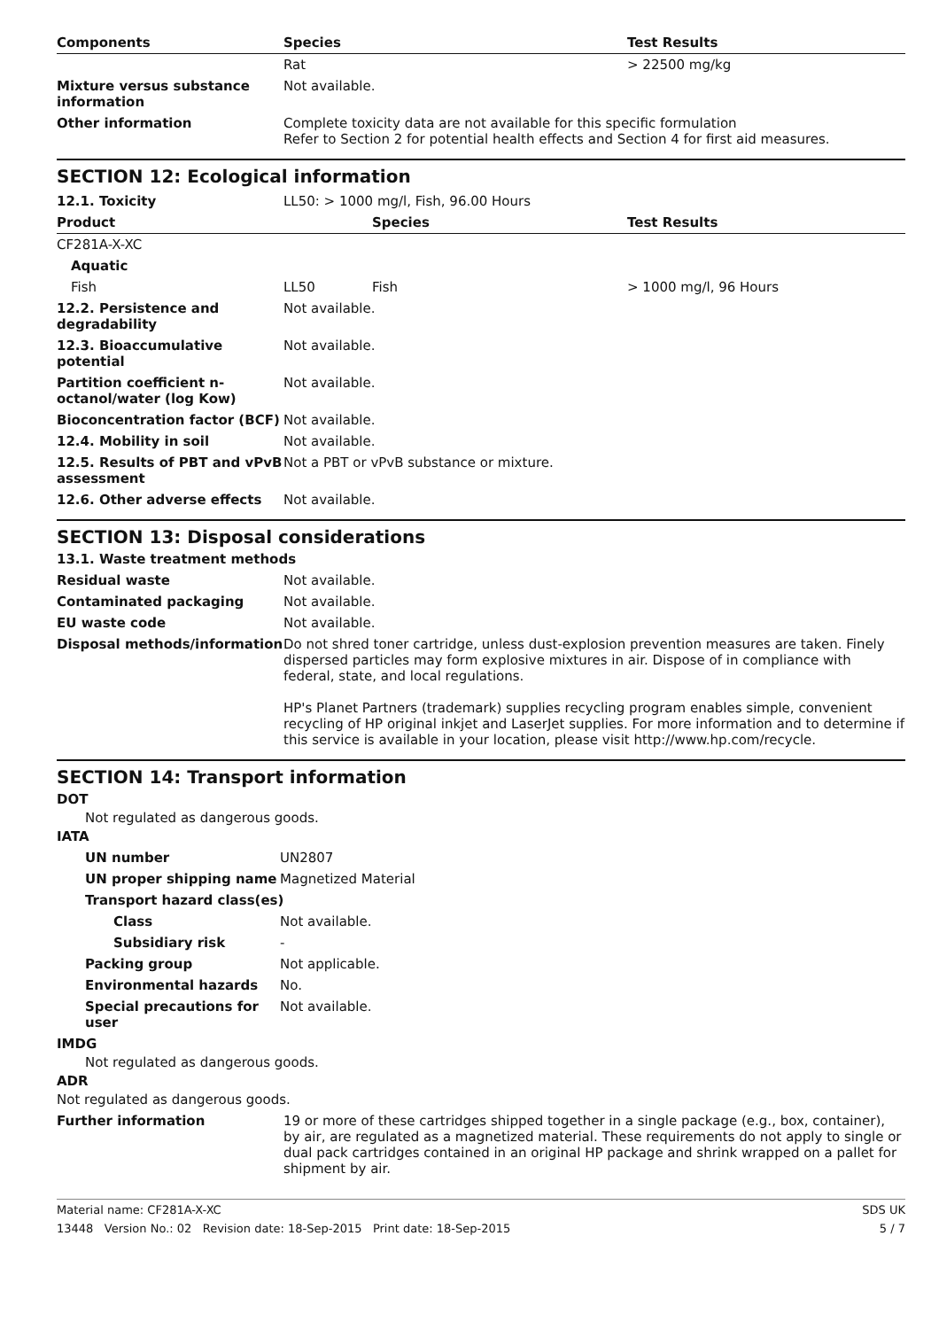| Components | Species | Test Results |
| --- | --- | --- |
| | Rat | > 22500 mg/kg |
| Mixture versus substance information | Not available. |
| Other information | Complete toxicity data are not available for this specific formulation Refer to Section 2 for potential health effects and Section 4 for first aid measures. |
SECTION 12: Ecological information
| 12.1. Toxicity | LL50: > 1000 mg/l, Fish, 96.00 Hours | | |
| Product | | Species | Test Results |
| CF281A-X-XC | | | |
| Aquatic | | | |
| Fish | LL50 | Fish | > 1000 mg/l, 96 Hours |
| 12.2. Persistence and degradability | Not available. |
| 12.3. Bioaccumulative potential | Not available. |
| Partition coefficient n-octanol/water (log Kow) | Not available. |
| Bioconcentration factor (BCF) | Not available. |
| 12.4. Mobility in soil | Not available. |
| 12.5. Results of PBT and vPvB assessment | Not a PBT or vPvB substance or mixture. |
| 12.6. Other adverse effects | Not available. |
SECTION 13: Disposal considerations
13.1. Waste treatment methods
| Residual waste | Not available. |
| Contaminated packaging | Not available. |
| EU waste code | Not available. |
| Disposal methods/information | Do not shred toner cartridge, unless dust-explosion prevention measures are taken. Finely dispersed particles may form explosive mixtures in air. Dispose of in compliance with federal, state, and local regulations. HP's Planet Partners (trademark) supplies recycling program enables simple, convenient recycling of HP original inkjet and LaserJet supplies. For more information and to determine if this service is available in your location, please visit http://www.hp.com/recycle. |
SECTION 14: Transport information
DOT
Not regulated as dangerous goods.
IATA
| UN number | UN2807 |
| UN proper shipping name | Magnetized Material |
| Transport hazard class(es) | |
| Class | Not available. |
| Subsidiary risk | - |
| Packing group | Not applicable. |
| Environmental hazards | No. |
| Special precautions for user | Not available. |
IMDG
Not regulated as dangerous goods.
ADR
Not regulated as dangerous goods.
| Further information | 19 or more of these cartridges shipped together in a single package (e.g., box, container), by air, are regulated as a magnetized material. These requirements do not apply to single or dual pack cartridges contained in an original HP package and shrink wrapped on a pallet for shipment by air. |
Material name: CF281A-X-XC SDS UK
13448 Version No.: 02 Revision date: 18-Sep-2015 Print date: 18-Sep-2015 5 / 7